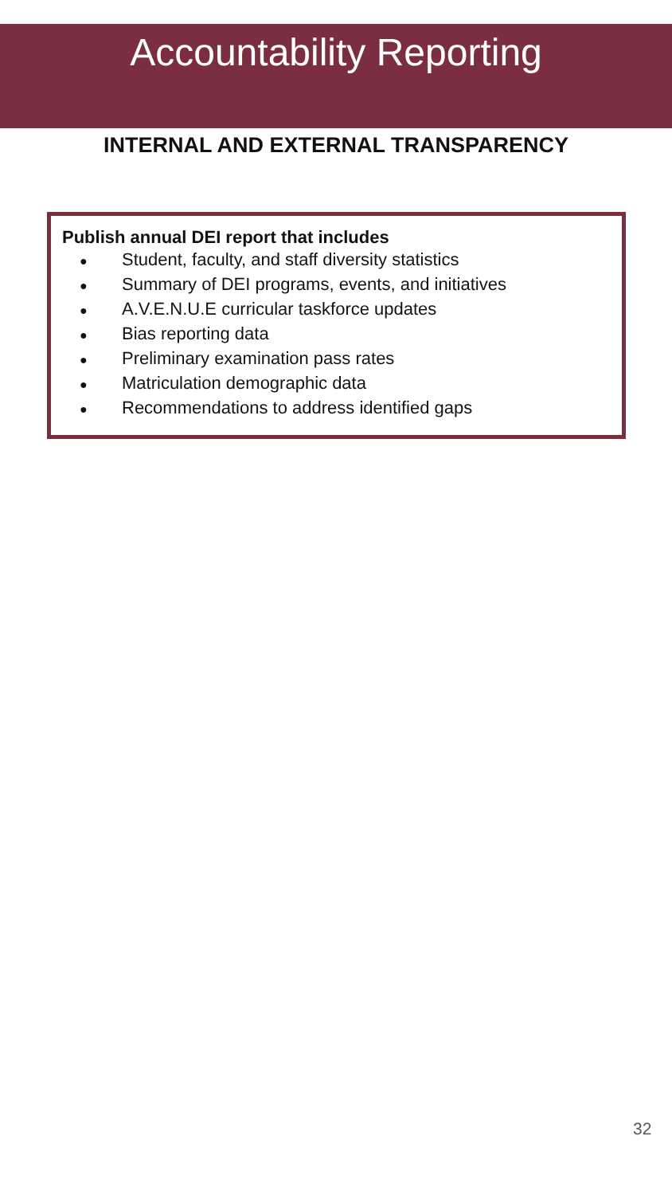Accountability Reporting
INTERNAL AND EXTERNAL TRANSPARENCY
Publish annual DEI report that includes
● Student, faculty, and staff diversity statistics
● Summary of DEI programs, events, and initiatives
● A.V.E.N.U.E curricular taskforce updates
● Bias reporting data
● Preliminary examination pass rates
● Matriculation demographic data
● Recommendations to address identified gaps
32